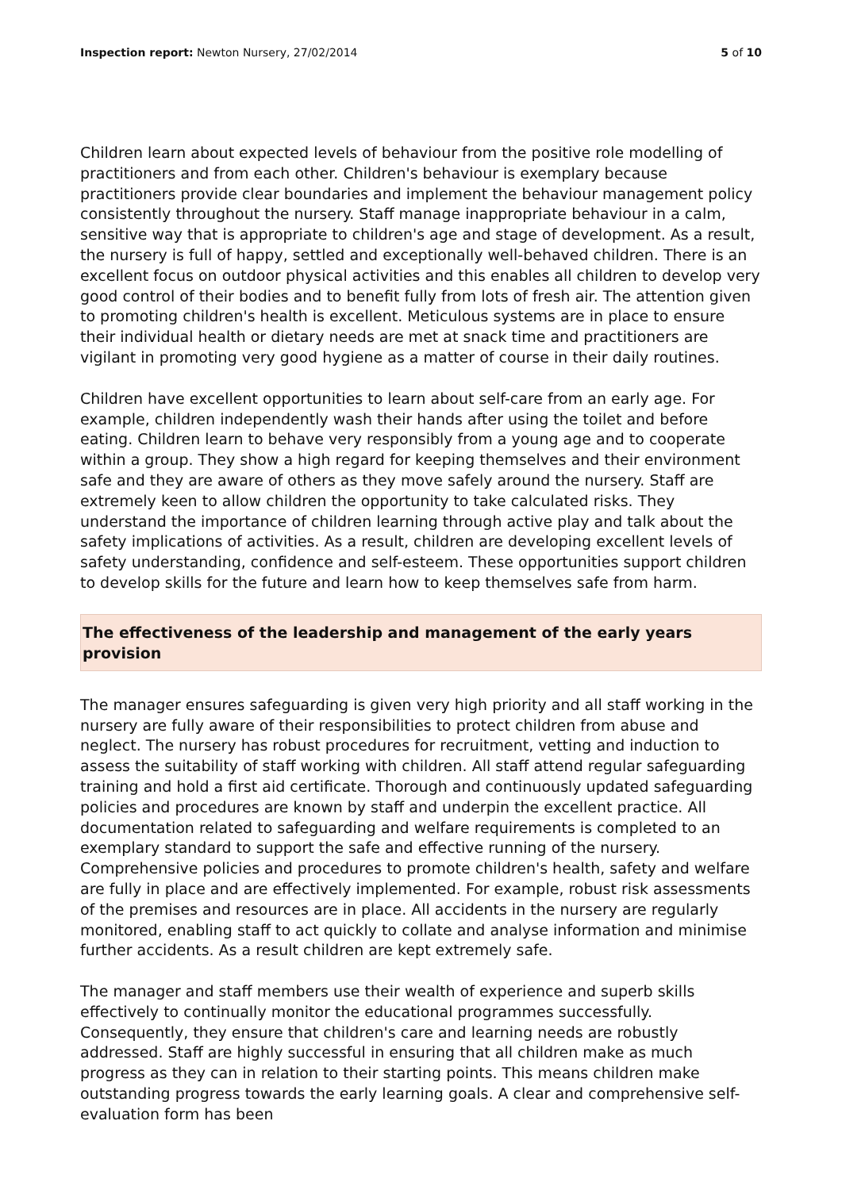Inspection report: Newton Nursery, 27/02/2014 5 of 10
Children learn about expected levels of behaviour from the positive role modelling of practitioners and from each other. Children's behaviour is exemplary because practitioners provide clear boundaries and implement the behaviour management policy consistently throughout the nursery. Staff manage inappropriate behaviour in a calm, sensitive way that is appropriate to children's age and stage of development. As a result, the nursery is full of happy, settled and exceptionally well-behaved children. There is an excellent focus on outdoor physical activities and this enables all children to develop very good control of their bodies and to benefit fully from lots of fresh air. The attention given to promoting children's health is excellent. Meticulous systems are in place to ensure their individual health or dietary needs are met at snack time and practitioners are vigilant in promoting very good hygiene as a matter of course in their daily routines.
Children have excellent opportunities to learn about self-care from an early age. For example, children independently wash their hands after using the toilet and before eating. Children learn to behave very responsibly from a young age and to cooperate within a group. They show a high regard for keeping themselves and their environment safe and they are aware of others as they move safely around the nursery. Staff are extremely keen to allow children the opportunity to take calculated risks. They understand the importance of children learning through active play and talk about the safety implications of activities. As a result, children are developing excellent levels of safety understanding, confidence and self-esteem. These opportunities support children to develop skills for the future and learn how to keep themselves safe from harm.
The effectiveness of the leadership and management of the early years provision
The manager ensures safeguarding is given very high priority and all staff working in the nursery are fully aware of their responsibilities to protect children from abuse and neglect. The nursery has robust procedures for recruitment, vetting and induction to assess the suitability of staff working with children. All staff attend regular safeguarding training and hold a first aid certificate. Thorough and continuously updated safeguarding policies and procedures are known by staff and underpin the excellent practice. All documentation related to safeguarding and welfare requirements is completed to an exemplary standard to support the safe and effective running of the nursery. Comprehensive policies and procedures to promote children's health, safety and welfare are fully in place and are effectively implemented. For example, robust risk assessments of the premises and resources are in place. All accidents in the nursery are regularly monitored, enabling staff to act quickly to collate and analyse information and minimise further accidents. As a result children are kept extremely safe.
The manager and staff members use their wealth of experience and superb skills effectively to continually monitor the educational programmes successfully. Consequently, they ensure that children's care and learning needs are robustly addressed. Staff are highly successful in ensuring that all children make as much progress as they can in relation to their starting points. This means children make outstanding progress towards the early learning goals. A clear and comprehensive self-evaluation form has been